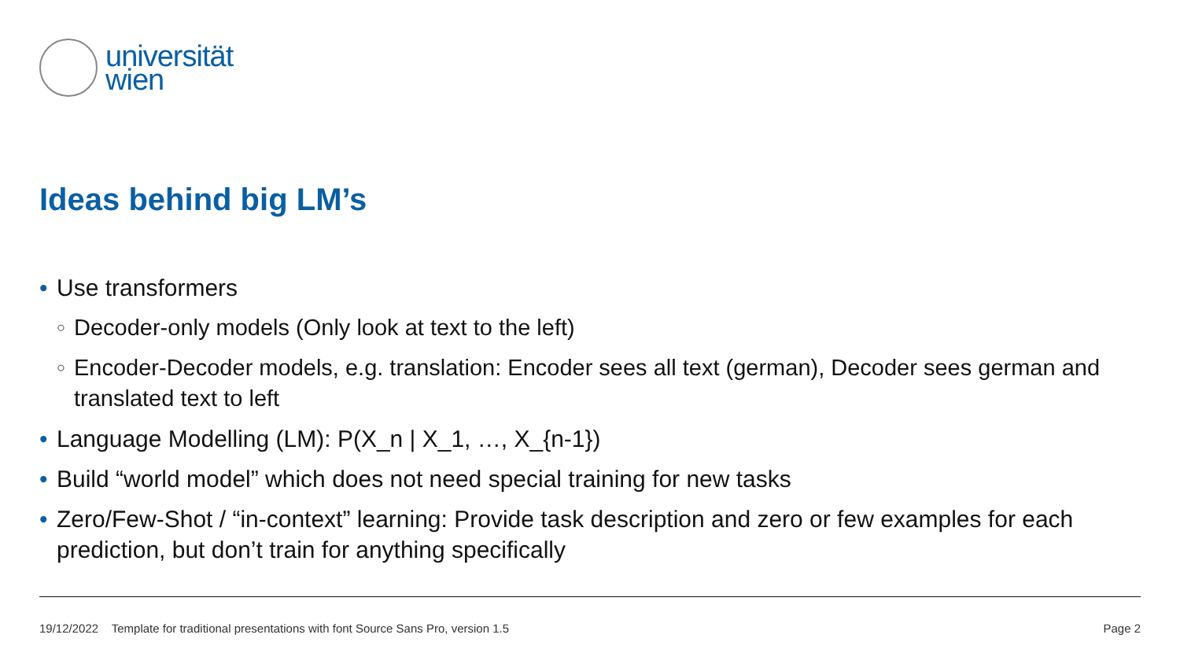universität
wien
Ideas behind big LM’s
• Use transformers
○ Decoder-only models (Only look at text to the left)
○ Encoder-Decoder models, e.g. translation: Encoder sees all text (german), Decoder sees german and translated text to left
• Language Modelling (LM): P(X_n | X_1, …, X_{n-1})
• Build “world model” which does not need special training for new tasks
• Zero/Few-Shot / “in-context” learning: Provide task description and zero or few examples for each prediction, but don’t train for anything specifically
19/12/2022 Template for traditional presentations with font Source Sans Pro, version 1.5 Page 2